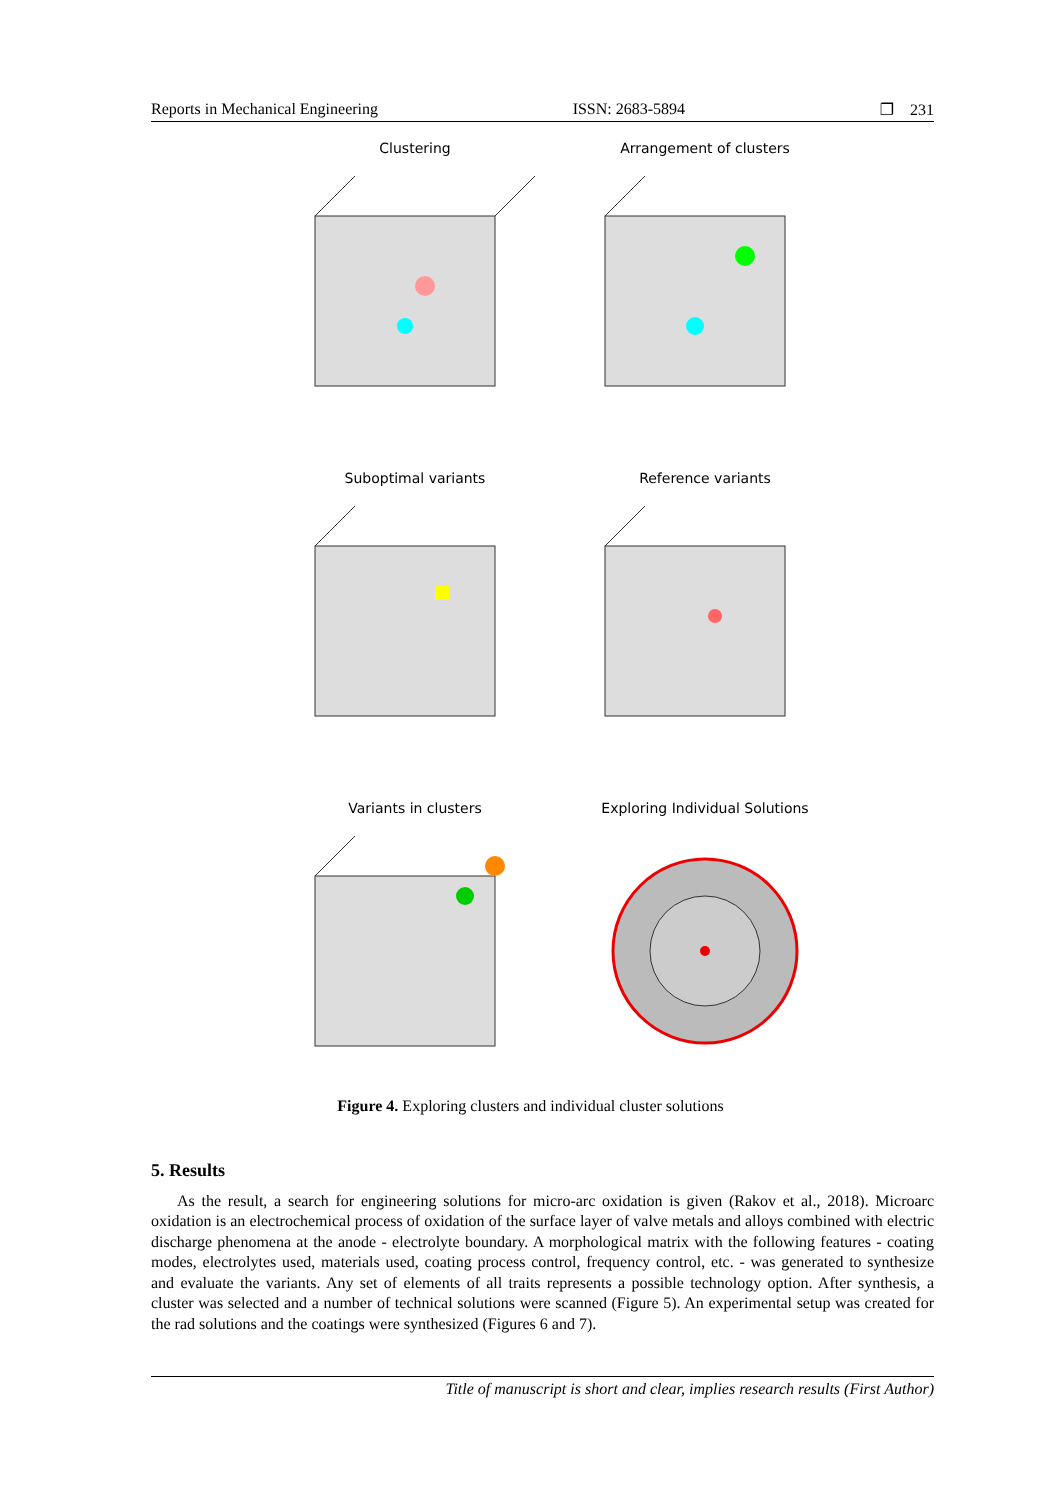Reports in Mechanical Engineering ISSN: 2683-5894 ❐ 231
Clustering
Arrangement of clusters
Suboptimal variants
Reference variants
Variants in clusters
Exploring Individual Solutions
Figure 4. Exploring clusters and individual cluster solutions
5. Results
As the result, a search for engineering solutions for micro-arc oxidation is given (Rakov et al., 2018). Microarc oxidation is an electrochemical process of oxidation of the surface layer of valve metals and alloys combined with electric discharge phenomena at the anode - electrolyte boundary. A morphological matrix with the following features - coating modes, electrolytes used, materials used, coating process control, frequency control, etc. - was generated to synthesize and evaluate the variants. Any set of elements of all traits represents a possible technology option. After synthesis, a cluster was selected and a number of technical solutions were scanned (Figure 5). An experimental setup was created for the rad solutions and the coatings were synthesized (Figures 6 and 7).
Title of manuscript is short and clear, implies research results (First Author)